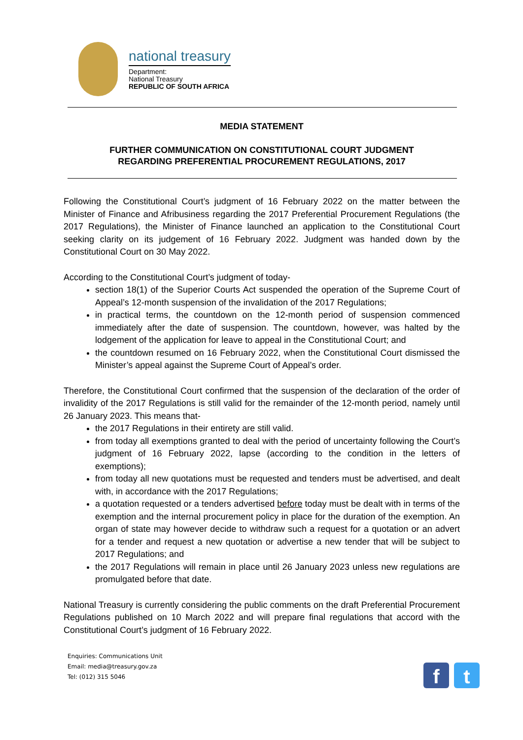national treasury
Department:
National Treasury
REPUBLIC OF SOUTH AFRICA
MEDIA STATEMENT
FURTHER COMMUNICATION ON CONSTITUTIONAL COURT JUDGMENT
REGARDING PREFERENTIAL PROCUREMENT REGULATIONS, 2017
Following the Constitutional Court’s judgment of 16 February 2022 on the matter between the Minister of Finance and Afribusiness regarding the 2017 Preferential Procurement Regulations (the 2017 Regulations), the Minister of Finance launched an application to the Constitutional Court seeking clarity on its judgement of 16 February 2022. Judgment was handed down by the Constitutional Court on 30 May 2022.
According to the Constitutional Court’s judgment of today-
section 18(1) of the Superior Courts Act suspended the operation of the Supreme Court of Appeal’s 12-month suspension of the invalidation of the 2017 Regulations;
in practical terms, the countdown on the 12-month period of suspension commenced immediately after the date of suspension. The countdown, however, was halted by the lodgement of the application for leave to appeal in the Constitutional Court; and
the countdown resumed on 16 February 2022, when the Constitutional Court dismissed the Minister’s appeal against the Supreme Court of Appeal’s order.
Therefore, the Constitutional Court confirmed that the suspension of the declaration of the order of invalidity of the 2017 Regulations is still valid for the remainder of the 12-month period, namely until 26 January 2023. This means that-
the 2017 Regulations in their entirety are still valid.
from today all exemptions granted to deal with the period of uncertainty following the Court’s judgment of 16 February 2022, lapse (according to the condition in the letters of exemptions);
from today all new quotations must be requested and tenders must be advertised, and dealt with, in accordance with the 2017 Regulations;
a quotation requested or a tenders advertised before today must be dealt with in terms of the exemption and the internal procurement policy in place for the duration of the exemption. An organ of state may however decide to withdraw such a request for a quotation or an advert for a tender and request a new quotation or advertise a new tender that will be subject to 2017 Regulations; and
the 2017 Regulations will remain in place until 26 January 2023 unless new regulations are promulgated before that date.
National Treasury is currently considering the public comments on the draft Preferential Procurement Regulations published on 10 March 2022 and will prepare final regulations that accord with the Constitutional Court’s judgment of 16 February 2022.
Enquiries: Communications Unit
Email: media@treasury.gov.za
Tel: (012) 315 5046
ft